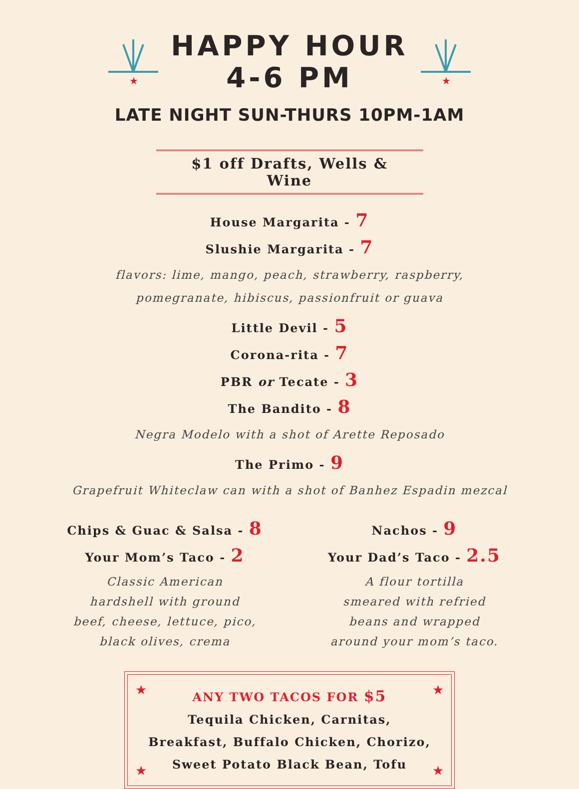★
HAPPY HOUR
4-6 PM
★
LATE NIGHT SUN-THURS 10PM-1AM
$1 off Drafts, Wells & Wine
House Margarita - 7
Slushie Margarita - 7
flavors: lime, mango, peach, strawberry, raspberry,
pomegranate, hibiscus, passionfruit or guava
Little Devil - 5
Corona-rita - 7
PBR or Tecate - 3
The Bandito - 8
Negra Modelo with a shot of Arette Reposado
The Primo - 9
Grapefruit Whiteclaw can with a shot of Banhez Espadin mezcal
Chips & Guac & Salsa - 8
Your Mom’s Taco - 2
Classic American
hardshell with ground
beef, cheese, lettuce, pico,
black olives, crema
Nachos - 9
Your Dad’s Taco - 2.5
A flour tortilla
smeared with refried
beans and wrapped
around your mom’s taco.
★ ★
★ ★
ANY TWO TACOS FOR $5
Tequila Chicken, Carnitas,
Breakfast, Buffalo Chicken, Chorizo,
Sweet Potato Black Bean, Tofu